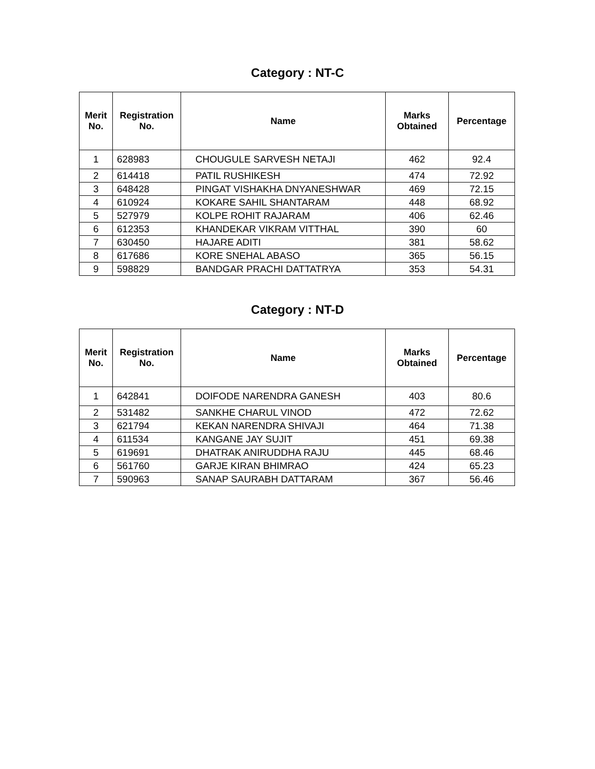Category : NT-C
| Merit No. | Registration No. | Name | Marks Obtained | Percentage |
| --- | --- | --- | --- | --- |
| 1 | 628983 | CHOUGULE SARVESH NETAJI | 462 | 92.4 |
| 2 | 614418 | PATIL RUSHIKESH | 474 | 72.92 |
| 3 | 648428 | PINGAT VISHAKHA DNYANESHWAR | 469 | 72.15 |
| 4 | 610924 | KOKARE SAHIL SHANTARAM | 448 | 68.92 |
| 5 | 527979 | KOLPE ROHIT RAJARAM | 406 | 62.46 |
| 6 | 612353 | KHANDEKAR VIKRAM VITTHAL | 390 | 60 |
| 7 | 630450 | HAJARE ADITI | 381 | 58.62 |
| 8 | 617686 | KORE SNEHAL ABASO | 365 | 56.15 |
| 9 | 598829 | BANDGAR PRACHI DATTATRYA | 353 | 54.31 |
Category : NT-D
| Merit No. | Registration No. | Name | Marks Obtained | Percentage |
| --- | --- | --- | --- | --- |
| 1 | 642841 | DOIFODE NARENDRA GANESH | 403 | 80.6 |
| 2 | 531482 | SANKHE CHARUL VINOD | 472 | 72.62 |
| 3 | 621794 | KEKAN NARENDRA SHIVAJI | 464 | 71.38 |
| 4 | 611534 | KANGANE JAY SUJIT | 451 | 69.38 |
| 5 | 619691 | DHATRAK ANIRUDDHA RAJU | 445 | 68.46 |
| 6 | 561760 | GARJE KIRAN BHIMRAO | 424 | 65.23 |
| 7 | 590963 | SANAP SAURABH DATTARAM | 367 | 56.46 |